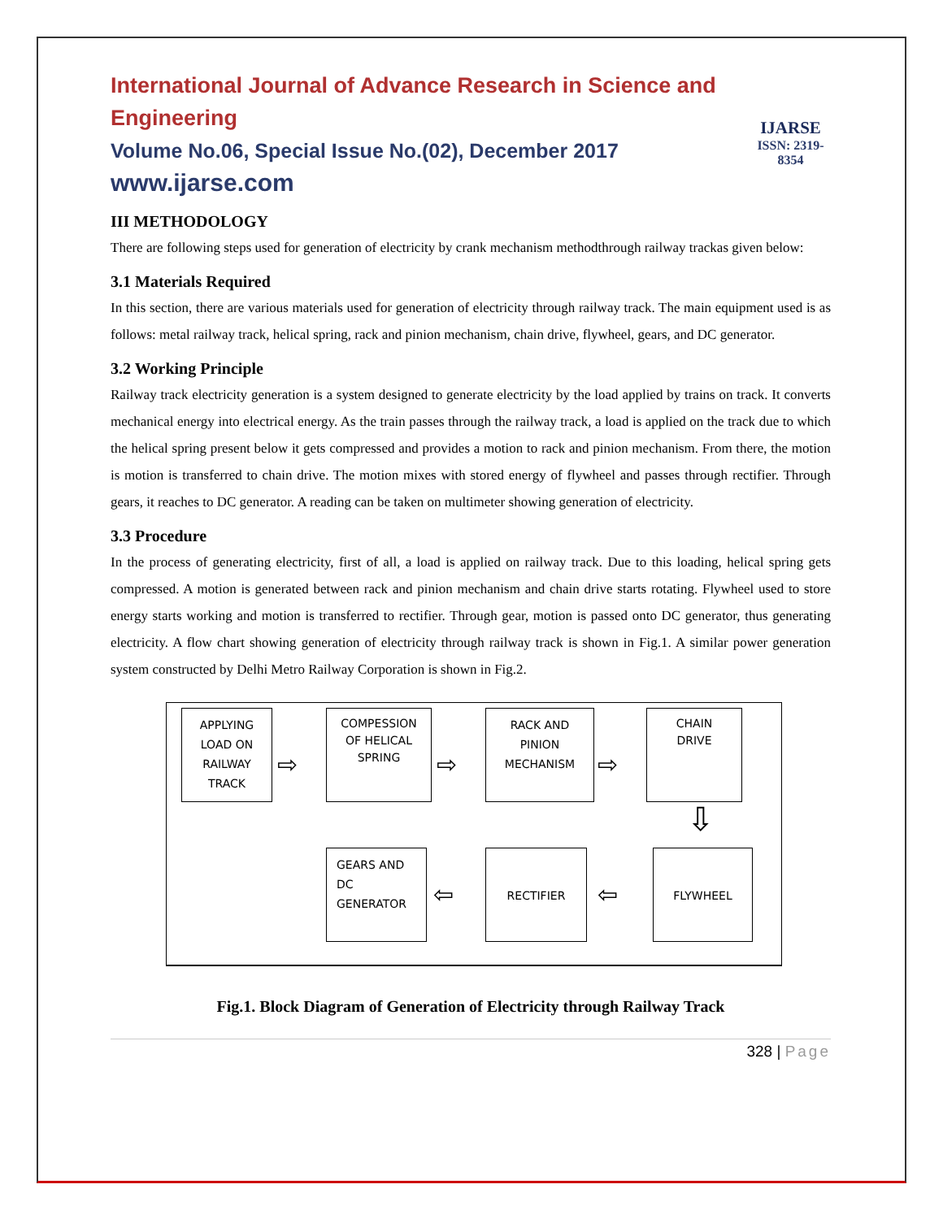International Journal of Advance Research in Science and Engineering
Volume No.06, Special Issue No.(02), December 2017
www.ijarse.com
IJARSE
ISSN: 2319-8354
III METHODOLOGY
There are following steps used for generation of electricity by crank mechanism methodthrough railway trackas given below:
3.1 Materials Required
In this section, there are various materials used for generation of electricity through railway track. The main equipment used is as follows: metal railway track, helical spring, rack and pinion mechanism, chain drive, flywheel, gears, and DC generator.
3.2 Working Principle
Railway track electricity generation is a system designed to generate electricity by the load applied by trains on track. It converts mechanical energy into electrical energy. As the train passes through the railway track, a load is applied on the track due to which the helical spring present below it gets compressed and provides a motion to rack and pinion mechanism. From there, the motion is motion is transferred to chain drive. The motion mixes with stored energy of flywheel and passes through rectifier. Through gears, it reaches to DC generator. A reading can be taken on multimeter showing generation of electricity.
3.3 Procedure
In the process of generating electricity, first of all, a load is applied on railway track. Due to this loading, helical spring gets compressed. A motion is generated between rack and pinion mechanism and chain drive starts rotating. Flywheel used to store energy starts working and motion is transferred to rectifier. Through gear, motion is passed onto DC generator, thus generating electricity. A flow chart showing generation of electricity through railway track is shown in Fig.1. A similar power generation system constructed by Delhi Metro Railway Corporation is shown in Fig.2.
APPLYING
LOAD ON
RAILWAY
TRACK
COMPESSION
OF HELICAL
SPRING
RACK AND
PINION
MECHANISM
CHAIN
DRIVE
GEARS AND
DC
GENERATOR
RECTIFIER FLYWHEEL
⇨ ⇨ ⇨
⇩
⇦
⇦
Fig.1. Block Diagram of Generation of Electricity through Railway Track
328 | Page